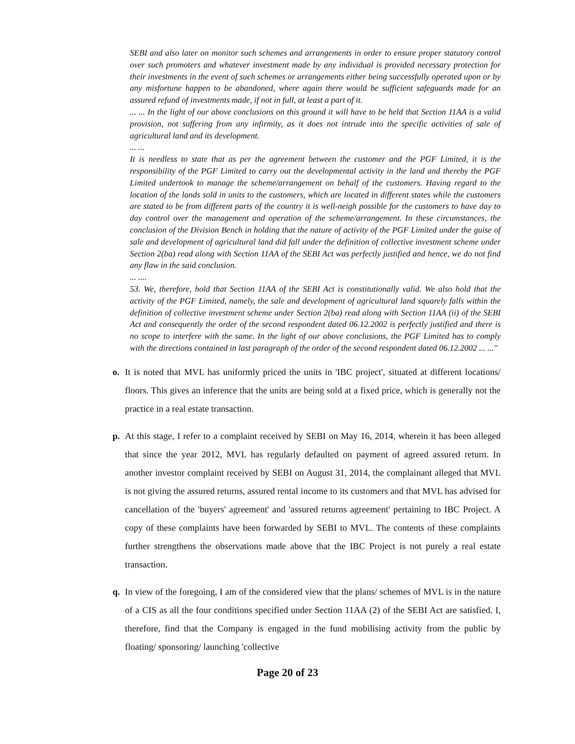SEBI and also later on monitor such schemes and arrangements in order to ensure proper statutory control over such promoters and whatever investment made by any individual is provided necessary protection for their investments in the event of such schemes or arrangements either being successfully operated upon or by any misfortune happen to be abandoned, where again there would be sufficient safeguards made for an assured refund of investments made, if not in full, at least a part of it.
... ... In the light of our above conclusions on this ground it will have to be held that Section 11AA is a valid provision, not suffering from any infirmity, as it does not intrude into the specific activities of sale of agricultural land and its development.
... ...
It is needless to state that as per the agreement between the customer and the PGF Limited, it is the responsibility of the PGF Limited to carry out the developmental activity in the land and thereby the PGF Limited undertook to manage the scheme/arrangement on behalf of the customers. Having regard to the location of the lands sold in units to the customers, which are located in different states while the customers are stated to be from different parts of the country it is well-neigh possible for the customers to have day to day control over the management and operation of the scheme/arrangement. In these circumstances, the conclusion of the Division Bench in holding that the nature of activity of the PGF Limited under the guise of sale and development of agricultural land did fall under the definition of collective investment scheme under Section 2(ba) read along with Section 11AA of the SEBI Act was perfectly justified and hence, we do not find any flaw in the said conclusion.
... ....
53. We, therefore, hold that Section 11AA of the SEBI Act is constitutionally valid. We also hold that the activity of the PGF Limited, namely, the sale and development of agricultural land squarely falls within the definition of collective investment scheme under Section 2(ba) read along with Section 11AA (ii) of the SEBI Act and consequently the order of the second respondent dated 06.12.2002 is perfectly justified and there is no scope to interfere with the same. In the light of our above conclusions, the PGF Limited has to comply with the directions contained in last paragraph of the order of the second respondent dated 06.12.2002 ... ..."
o. It is noted that MVL has uniformly priced the units in 'IBC project', situated at different locations/ floors. This gives an inference that the units are being sold at a fixed price, which is generally not the practice in a real estate transaction.
p. At this stage, I refer to a complaint received by SEBI on May 16, 2014, wherein it has been alleged that since the year 2012, MVL has regularly defaulted on payment of agreed assured return. In another investor complaint received by SEBI on August 31, 2014, the complainant alleged that MVL is not giving the assured returns, assured rental income to its customers and that MVL has advised for cancellation of the 'buyers' agreement' and 'assured returns agreement' pertaining to IBC Project. A copy of these complaints have been forwarded by SEBI to MVL. The contents of these complaints further strengthens the observations made above that the IBC Project is not purely a real estate transaction.
q. In view of the foregoing, I am of the considered view that the plans/ schemes of MVL is in the nature of a CIS as all the four conditions specified under Section 11AA (2) of the SEBI Act are satisfied. I, therefore, find that the Company is engaged in the fund mobilising activity from the public by floating/ sponsoring/ launching 'collective
Page 20 of 23